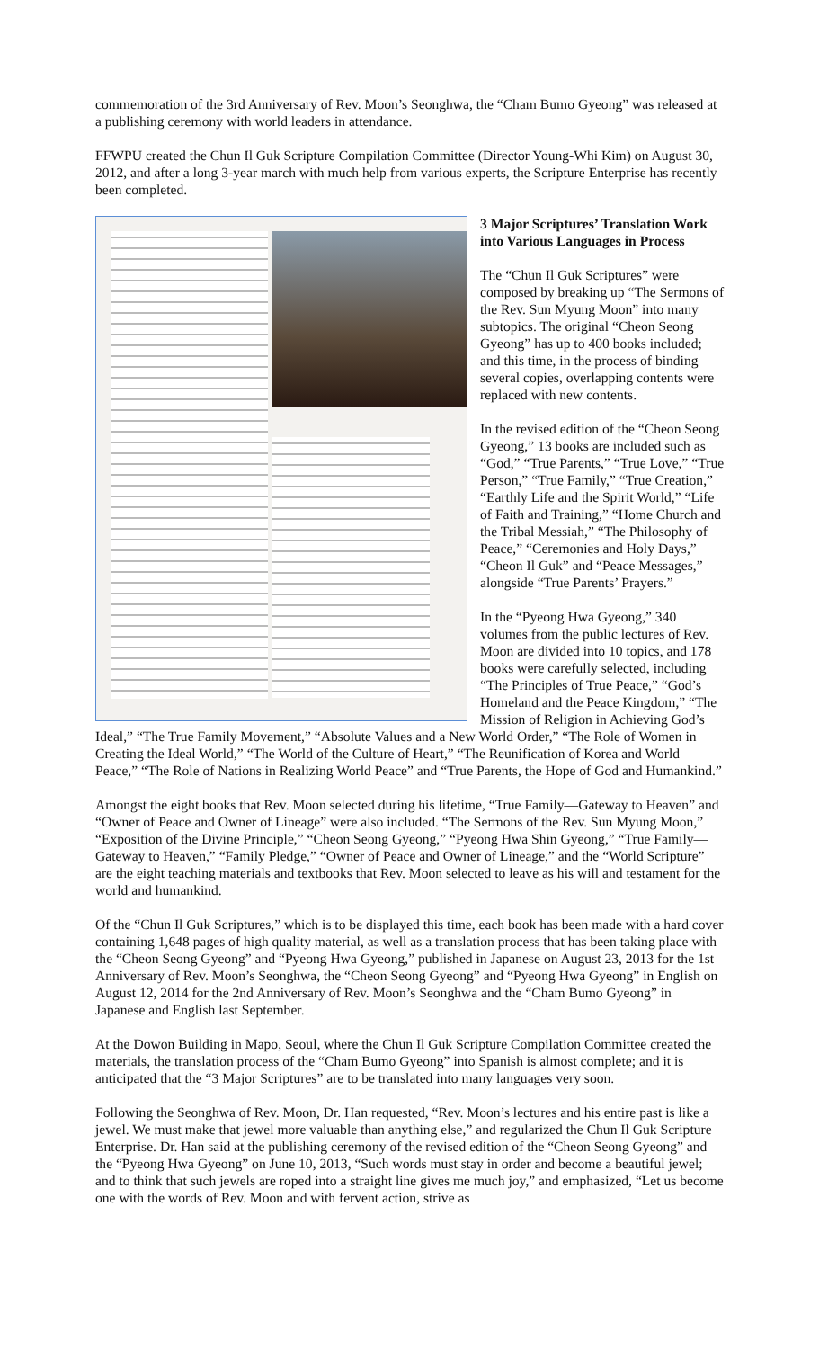commemoration of the 3rd Anniversary of Rev. Moon’s Seonghwa, the “Cham Bumo Gyeong” was released at a publishing ceremony with world leaders in attendance.
FFWPU created the Chun Il Guk Scripture Compilation Committee (Director Young-Whi Kim) on August 30, 2012, and after a long 3-year march with much help from various experts, the Scripture Enterprise has recently been completed.
3 Major Scriptures’ Translation Work into Various Languages in Process
The “Chun Il Guk Scriptures” were composed by breaking up “The Sermons of the Rev. Sun Myung Moon” into many subtopics. The original “Cheon Seong Gyeong” has up to 400 books included; and this time, in the process of binding several copies, overlapping contents were replaced with new contents.
In the revised edition of the “Cheon Seong Gyeong,” 13 books are included such as “God,” “True Parents,” “True Love,” “True Person,” “True Family,” “True Creation,” “Earthly Life and the Spirit World,” “Life of Faith and Training,” “Home Church and the Tribal Messiah,” “The Philosophy of Peace,” “Ceremonies and Holy Days,” “Cheon Il Guk” and “Peace Messages,” alongside “True Parents’ Prayers.”
In the “Pyeong Hwa Gyeong,” 340 volumes from the public lectures of Rev. Moon are divided into 10 topics, and 178 books were carefully selected, including “The Principles of True Peace,” “God’s Homeland and the Peace Kingdom,” “The Mission of Religion in Achieving God’s Ideal,” “The True Family Movement,” “Absolute Values and a New World Order,” “The Role of Women in Creating the Ideal World,” “The World of the Culture of Heart,” “The Reunification of Korea and World Peace,” “The Role of Nations in Realizing World Peace” and “True Parents, the Hope of God and Humankind.”
Amongst the eight books that Rev. Moon selected during his lifetime, “True Family—Gateway to Heaven” and “Owner of Peace and Owner of Lineage” were also included. “The Sermons of the Rev. Sun Myung Moon,” “Exposition of the Divine Principle,” “Cheon Seong Gyeong,” “Pyeong Hwa Shin Gyeong,” “True Family—Gateway to Heaven,” “Family Pledge,” “Owner of Peace and Owner of Lineage,” and the “World Scripture” are the eight teaching materials and textbooks that Rev. Moon selected to leave as his will and testament for the world and humankind.
Of the “Chun Il Guk Scriptures,” which is to be displayed this time, each book has been made with a hard cover containing 1,648 pages of high quality material, as well as a translation process that has been taking place with the “Cheon Seong Gyeong” and “Pyeong Hwa Gyeong,” published in Japanese on August 23, 2013 for the 1st Anniversary of Rev. Moon’s Seonghwa, the “Cheon Seong Gyeong” and “Pyeong Hwa Gyeong” in English on August 12, 2014 for the 2nd Anniversary of Rev. Moon’s Seonghwa and the “Cham Bumo Gyeong” in Japanese and English last September.
At the Dowon Building in Mapo, Seoul, where the Chun Il Guk Scripture Compilation Committee created the materials, the translation process of the “Cham Bumo Gyeong” into Spanish is almost complete; and it is anticipated that the “3 Major Scriptures” are to be translated into many languages very soon.
Following the Seonghwa of Rev. Moon, Dr. Han requested, “Rev. Moon’s lectures and his entire past is like a jewel. We must make that jewel more valuable than anything else,” and regularized the Chun Il Guk Scripture Enterprise. Dr. Han said at the publishing ceremony of the revised edition of the “Cheon Seong Gyeong” and the “Pyeong Hwa Gyeong” on June 10, 2013, “Such words must stay in order and become a beautiful jewel; and to think that such jewels are roped into a straight line gives me much joy,” and emphasized, “Let us become one with the words of Rev. Moon and with fervent action, strive as